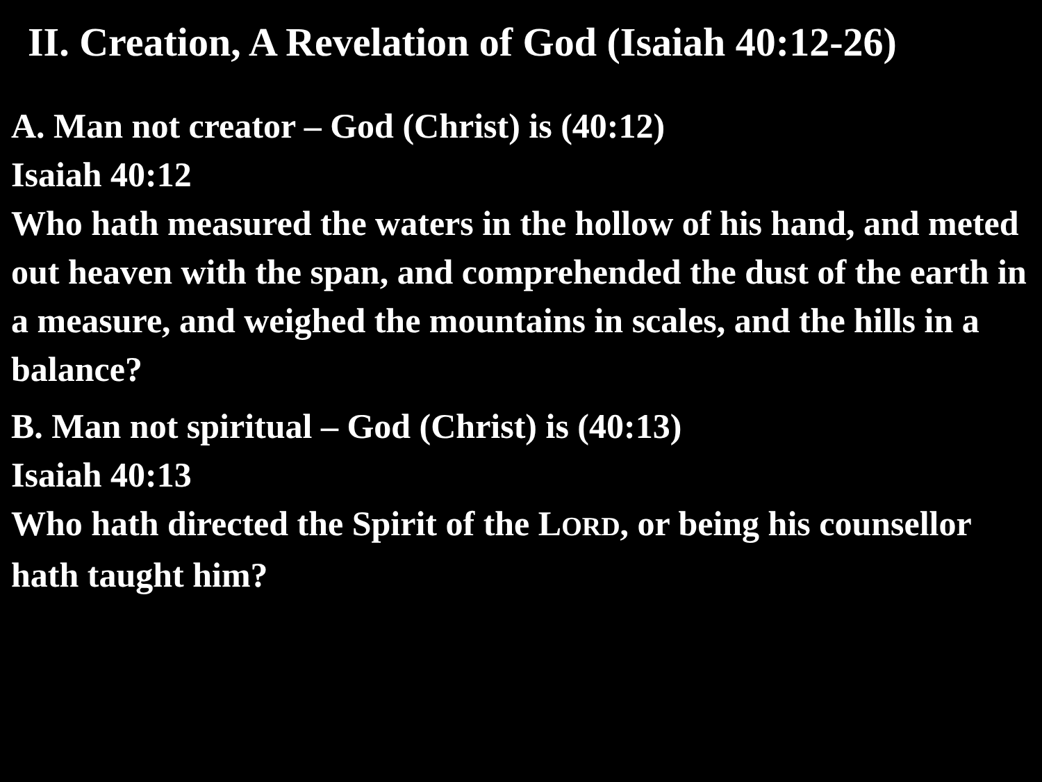II. Creation, A Revelation of God (Isaiah 40:12-26)
A. Man not creator – God (Christ) is (40:12)
Isaiah 40:12
Who hath measured the waters in the hollow of his hand, and meted out heaven with the span, and comprehended the dust of the earth in a measure, and weighed the mountains in scales, and the hills in a balance?
B. Man not spiritual – God (Christ) is (40:13)
Isaiah 40:13
Who hath directed the Spirit of the LORD, or being his counsellor hath taught him?